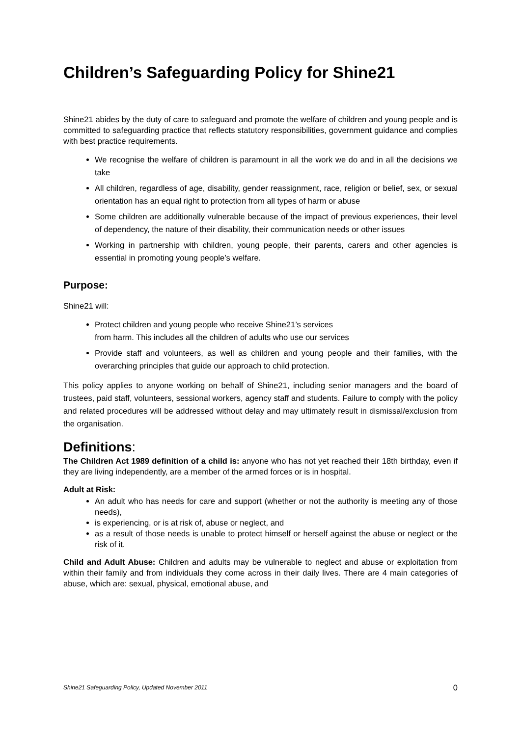Children’s Safeguarding Policy for Shine21
Shine21 abides by the duty of care to safeguard and promote the welfare of children and young people and is committed to safeguarding practice that reflects statutory responsibilities, government guidance and complies with best practice requirements.
We recognise the welfare of children is paramount in all the work we do and in all the decisions we take
All children, regardless of age, disability, gender reassignment, race, religion or belief, sex, or sexual orientation has an equal right to protection from all types of harm or abuse
Some children are additionally vulnerable because of the impact of previous experiences, their level of dependency, the nature of their disability, their communication needs or other issues
Working in partnership with children, young people, their parents, carers and other agencies is essential in promoting young people’s welfare.
Purpose:
Shine21 will:
Protect children and young people who receive Shine21’s services
from harm. This includes all the children of adults who use our services
Provide staff and volunteers, as well as children and young people and their families, with the overarching principles that guide our approach to child protection.
This policy applies to anyone working on behalf of Shine21, including senior managers and the board of trustees, paid staff, volunteers, sessional workers, agency staff and students. Failure to comply with the policy and related procedures will be addressed without delay and may ultimately result in dismissal/exclusion from the organisation.
Definitions:
The Children Act 1989 definition of a child is: anyone who has not yet reached their 18th birthday, even if they are living independently, are a member of the armed forces or is in hospital.
Adult at Risk:
An adult who has needs for care and support (whether or not the authority is meeting any of those needs),
is experiencing, or is at risk of, abuse or neglect, and
as a result of those needs is unable to protect himself or herself against the abuse or neglect or the risk of it.
Child and Adult Abuse: Children and adults may be vulnerable to neglect and abuse or exploitation from within their family and from individuals they come across in their daily lives. There are 4 main categories of abuse, which are: sexual, physical, emotional abuse, and
Shine21 Safeguarding Policy, Updated November 2011 0